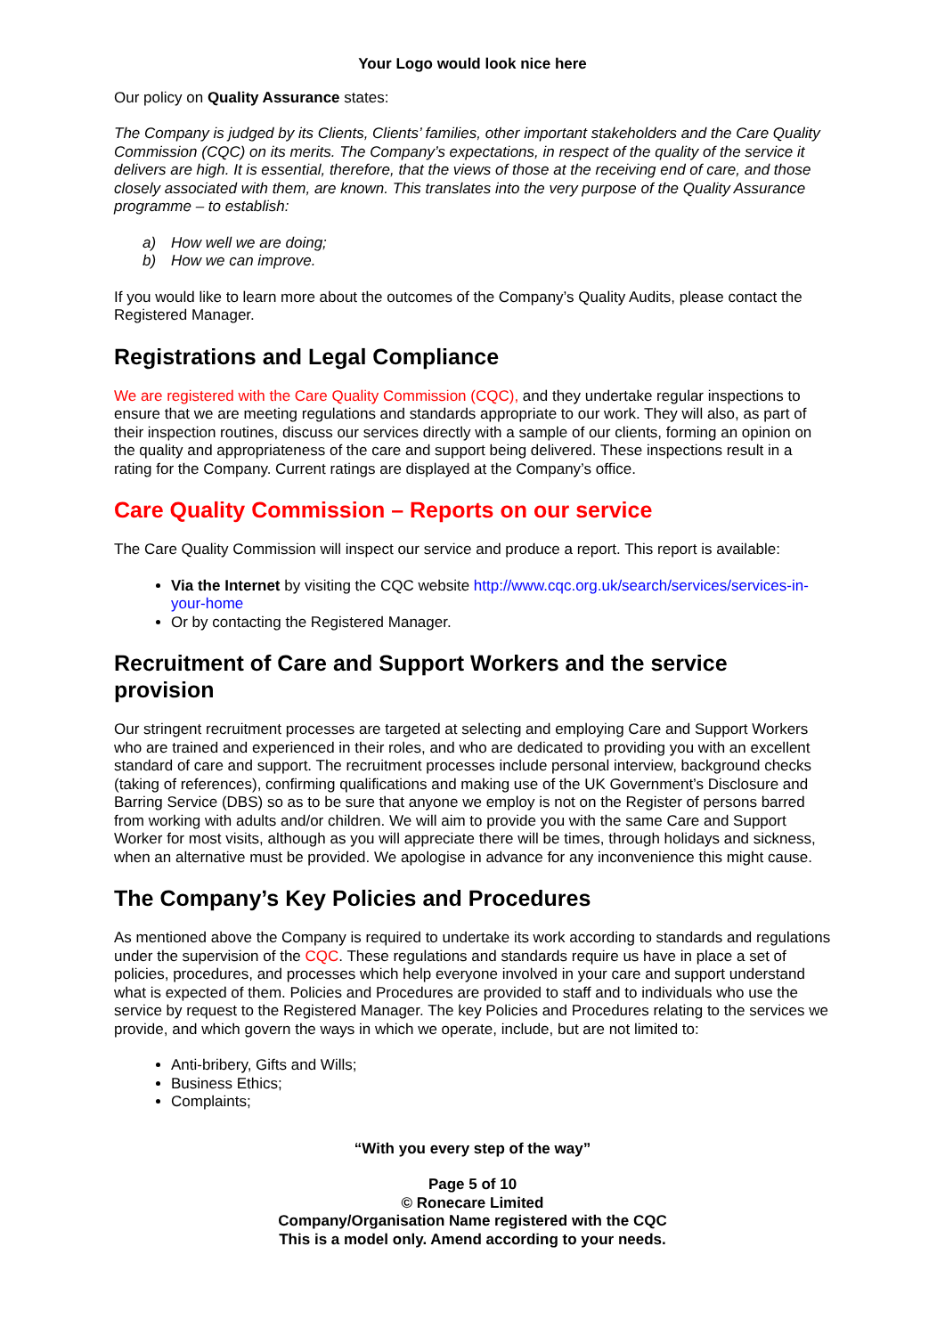Your Logo would look nice here
Our policy on Quality Assurance states:
The Company is judged by its Clients, Clients’ families, other important stakeholders and the Care Quality Commission (CQC) on its merits. The Company’s expectations, in respect of the quality of the service it delivers are high. It is essential, therefore, that the views of those at the receiving end of care, and those closely associated with them, are known. This translates into the very purpose of the Quality Assurance programme – to establish:
a) How well we are doing;
b) How we can improve.
If you would like to learn more about the outcomes of the Company’s Quality Audits, please contact the Registered Manager.
Registrations and Legal Compliance
We are registered with the Care Quality Commission (CQC), and they undertake regular inspections to ensure that we are meeting regulations and standards appropriate to our work. They will also, as part of their inspection routines, discuss our services directly with a sample of our clients, forming an opinion on the quality and appropriateness of the care and support being delivered. These inspections result in a rating for the Company. Current ratings are displayed at the Company’s office.
Care Quality Commission – Reports on our service
The Care Quality Commission will inspect our service and produce a report. This report is available:
Via the Internet by visiting the CQC website http://www.cqc.org.uk/search/services/services-in-your-home
Or by contacting the Registered Manager.
Recruitment of Care and Support Workers and the service provision
Our stringent recruitment processes are targeted at selecting and employing Care and Support Workers who are trained and experienced in their roles, and who are dedicated to providing you with an excellent standard of care and support. The recruitment processes include personal interview, background checks (taking of references), confirming qualifications and making use of the UK Government’s Disclosure and Barring Service (DBS) so as to be sure that anyone we employ is not on the Register of persons barred from working with adults and/or children. We will aim to provide you with the same Care and Support Worker for most visits, although as you will appreciate there will be times, through holidays and sickness, when an alternative must be provided. We apologise in advance for any inconvenience this might cause.
The Company’s Key Policies and Procedures
As mentioned above the Company is required to undertake its work according to standards and regulations under the supervision of the CQC. These regulations and standards require us have in place a set of policies, procedures, and processes which help everyone involved in your care and support understand what is expected of them. Policies and Procedures are provided to staff and to individuals who use the service by request to the Registered Manager. The key Policies and Procedures relating to the services we provide, and which govern the ways in which we operate, include, but are not limited to:
Anti-bribery, Gifts and Wills;
Business Ethics;
Complaints;
“With you every step of the way”
Page 5 of 10
© Ronecare Limited
Company/Organisation Name registered with the CQC
This is a model only. Amend according to your needs.